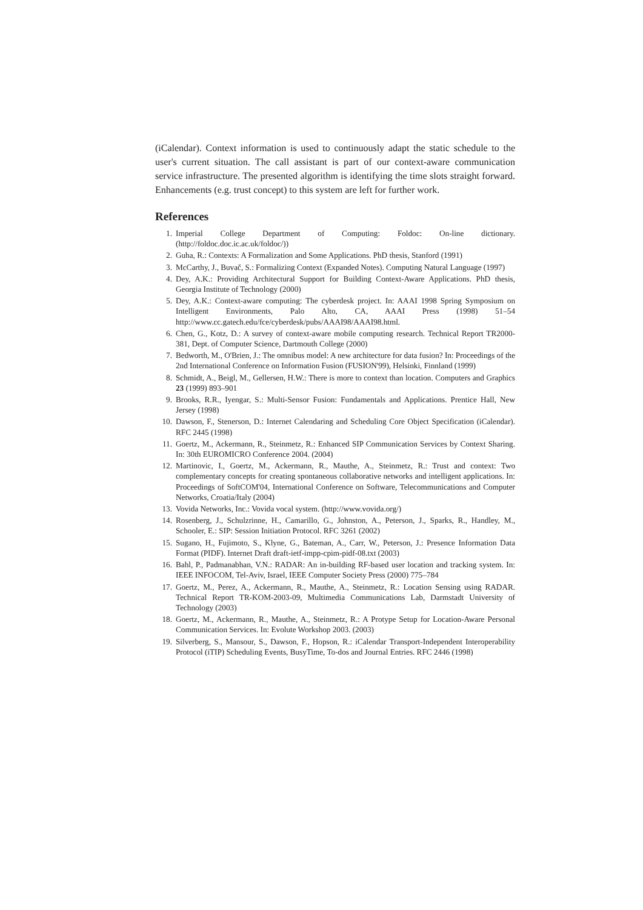(iCalendar). Context information is used to continuously adapt the static schedule to the user's current situation. The call assistant is part of our context-aware communication service infrastructure. The presented algorithm is identifying the time slots straight forward. Enhancements (e.g. trust concept) to this system are left for further work.
References
1. Imperial College Department of Computing: Foldoc: On-line dictionary. (http://foldoc.doc.ic.ac.uk/foldoc/))
2. Guha, R.: Contexts: A Formalization and Some Applications. PhD thesis, Stanford (1991)
3. McCarthy, J., Buvač, S.: Formalizing Context (Expanded Notes). Computing Natural Language (1997)
4. Dey, A.K.: Providing Architectural Support for Building Context-Aware Applications. PhD thesis, Georgia Institute of Technology (2000)
5. Dey, A.K.: Context-aware computing: The cyberdesk project. In: AAAI 1998 Spring Symposium on Intelligent Environments, Palo Alto, CA, AAAI Press (1998) 51–54 http://www.cc.gatech.edu/fce/cyberdesk/pubs/AAAI98/AAAI98.html.
6. Chen, G., Kotz, D.: A survey of context-aware mobile computing research. Technical Report TR2000-381, Dept. of Computer Science, Dartmouth College (2000)
7. Bedworth, M., O'Brien, J.: The omnibus model: A new architecture for data fusion? In: Proceedings of the 2nd International Conference on Information Fusion (FUSION'99), Helsinki, Finnland (1999)
8. Schmidt, A., Beigl, M., Gellersen, H.W.: There is more to context than location. Computers and Graphics 23 (1999) 893–901
9. Brooks, R.R., Iyengar, S.: Multi-Sensor Fusion: Fundamentals and Applications. Prentice Hall, New Jersey (1998)
10. Dawson, F., Stenerson, D.: Internet Calendaring and Scheduling Core Object Specification (iCalendar). RFC 2445 (1998)
11. Goertz, M., Ackermann, R., Steinmetz, R.: Enhanced SIP Communication Services by Context Sharing. In: 30th EUROMICRO Conference 2004. (2004)
12. Martinovic, I., Goertz, M., Ackermann, R., Mauthe, A., Steinmetz, R.: Trust and context: Two complementary concepts for creating spontaneous collaborative networks and intelligent applications. In: Proceedings of SoftCOM'04, International Conference on Software, Telecommunications and Computer Networks, Croatia/Italy (2004)
13. Vovida Networks, Inc.: Vovida vocal system. (http://www.vovida.org/)
14. Rosenberg, J., Schulzrinne, H., Camarillo, G., Johnston, A., Peterson, J., Sparks, R., Handley, M., Schooler, E.: SIP: Session Initiation Protocol. RFC 3261 (2002)
15. Sugano, H., Fujimoto, S., Klyne, G., Bateman, A., Carr, W., Peterson, J.: Presence Information Data Format (PIDF). Internet Draft draft-ietf-impp-cpim-pidf-08.txt (2003)
16. Bahl, P., Padmanabhan, V.N.: RADAR: An in-building RF-based user location and tracking system. In: IEEE INFOCOM, Tel-Aviv, Israel, IEEE Computer Society Press (2000) 775–784
17. Goertz, M., Perez, A., Ackermann, R., Mauthe, A., Steinmetz, R.: Location Sensing using RADAR. Technical Report TR-KOM-2003-09, Multimedia Communications Lab, Darmstadt University of Technology (2003)
18. Goertz, M., Ackermann, R., Mauthe, A., Steinmetz, R.: A Protype Setup for Location-Aware Personal Communication Services. In: Evolute Workshop 2003. (2003)
19. Silverberg, S., Mansour, S., Dawson, F., Hopson, R.: iCalendar Transport-Independent Interoperability Protocol (iTIP) Scheduling Events, BusyTime, To-dos and Journal Entries. RFC 2446 (1998)